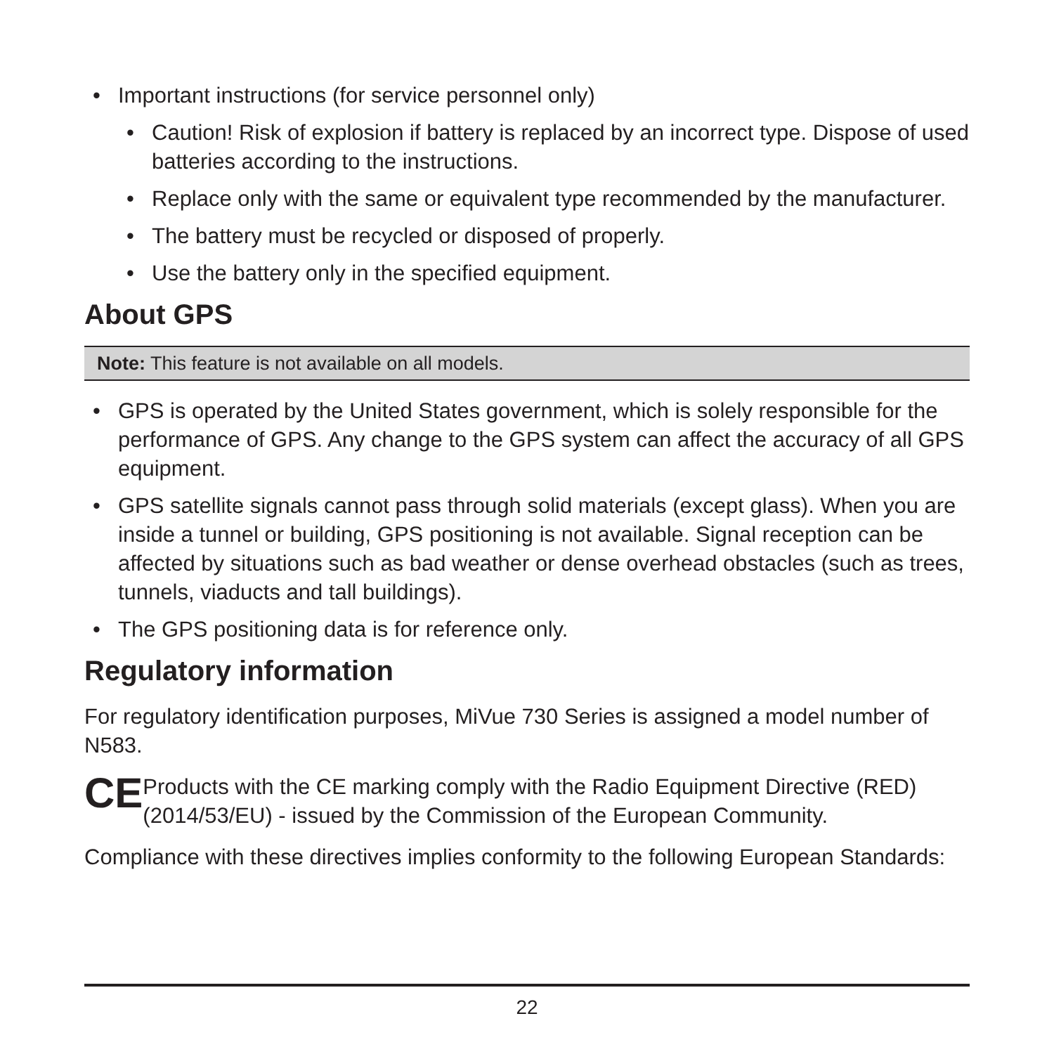• Important instructions (for service personnel only)
• Caution! Risk of explosion if battery is replaced by an incorrect type. Dispose of used batteries according to the instructions.
• Replace only with the same or equivalent type recommended by the manufacturer.
• The battery must be recycled or disposed of properly.
• Use the battery only in the specified equipment.
About GPS
Note: This feature is not available on all models.
• GPS is operated by the United States government, which is solely responsible for the performance of GPS. Any change to the GPS system can affect the accuracy of all GPS equipment.
• GPS satellite signals cannot pass through solid materials (except glass). When you are inside a tunnel or building, GPS positioning is not available. Signal reception can be affected by situations such as bad weather or dense overhead obstacles (such as trees, tunnels, viaducts and tall buildings).
• The GPS positioning data is for reference only.
Regulatory information
For regulatory identification purposes, MiVue 730 Series is assigned a model number of N583.
CE
Products with the CE marking comply with the Radio Equipment Directive (RED) (2014/53/EU) - issued by the Commission of the European Community.
Compliance with these directives implies conformity to the following European Standards:
22